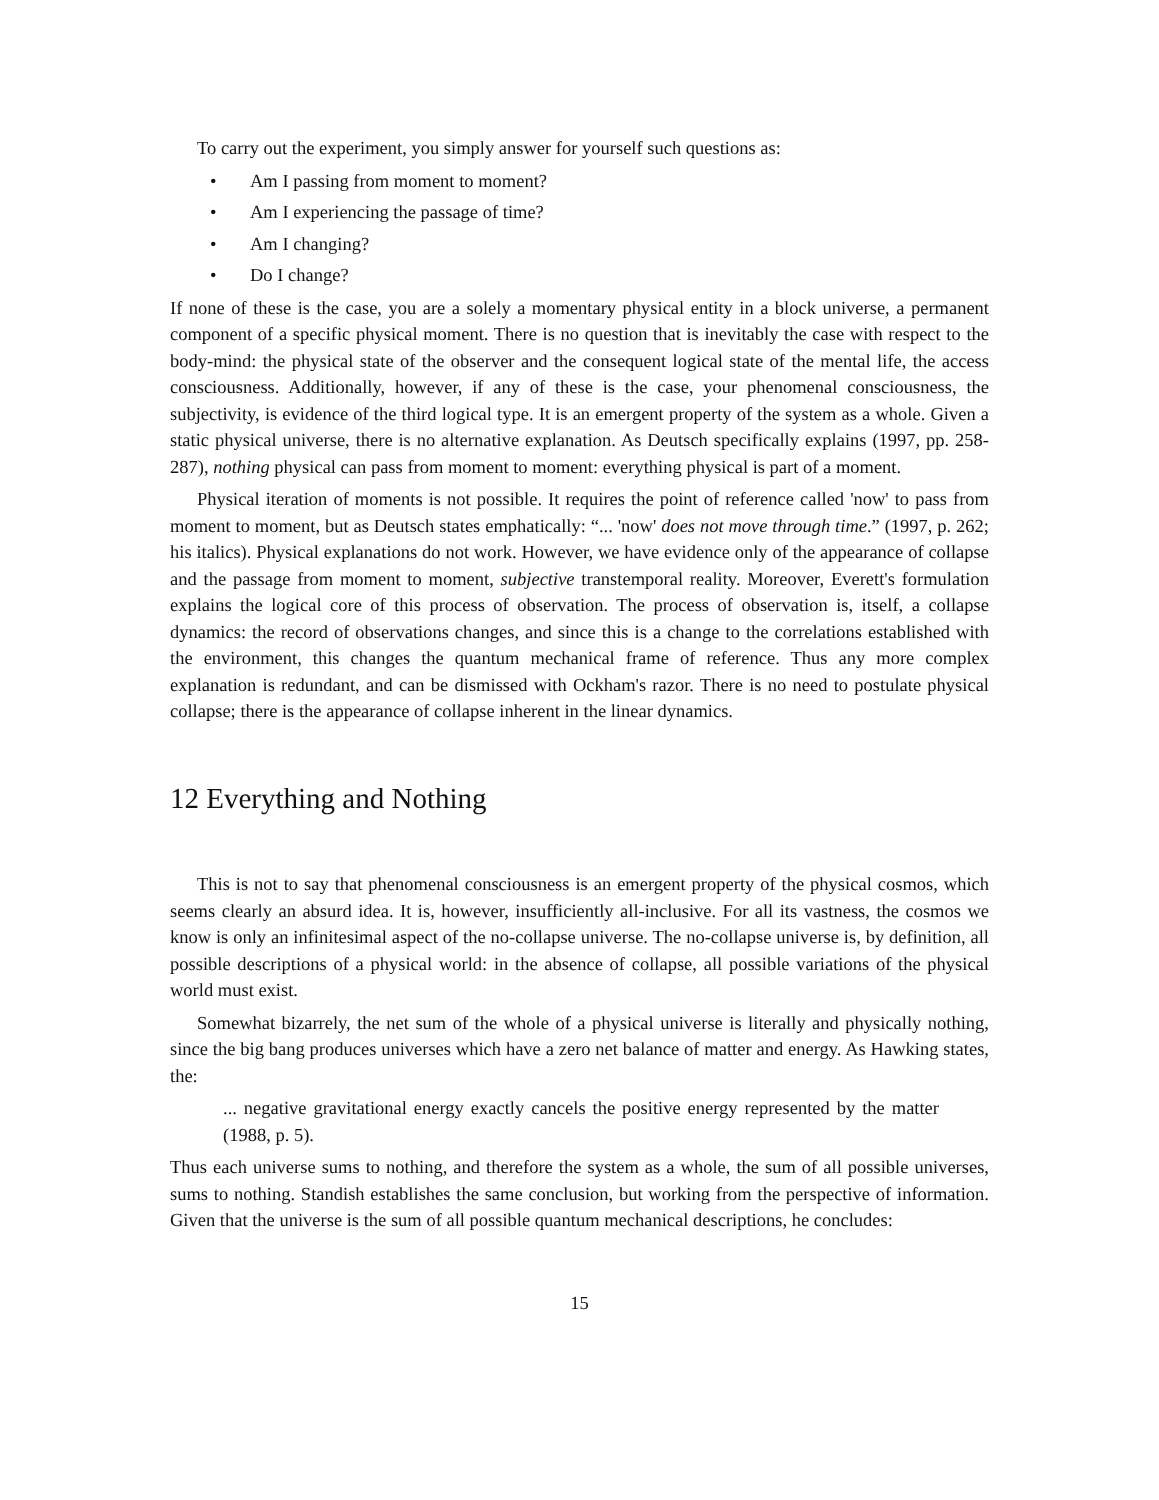To carry out the experiment, you simply answer for yourself such questions as:
• Am I passing from moment to moment?
• Am I experiencing the passage of time?
• Am I changing?
• Do I change?
If none of these is the case, you are a solely a momentary physical entity in a block universe, a permanent component of a specific physical moment. There is no question that is inevitably the case with respect to the body-mind: the physical state of the observer and the consequent logical state of the mental life, the access consciousness. Additionally, however, if any of these is the case, your phenomenal consciousness, the subjectivity, is evidence of the third logical type. It is an emergent property of the system as a whole. Given a static physical universe, there is no alternative explanation. As Deutsch specifically explains (1997, pp. 258-287), nothing physical can pass from moment to moment: everything physical is part of a moment.
Physical iteration of moments is not possible. It requires the point of reference called 'now' to pass from moment to moment, but as Deutsch states emphatically: “... 'now' does not move through time.” (1997, p. 262; his italics). Physical explanations do not work. However, we have evidence only of the appearance of collapse and the passage from moment to moment, subjective transtemporal reality. Moreover, Everett's formulation explains the logical core of this process of observation. The process of observation is, itself, a collapse dynamics: the record of observations changes, and since this is a change to the correlations established with the environment, this changes the quantum mechanical frame of reference. Thus any more complex explanation is redundant, and can be dismissed with Ockham's razor. There is no need to postulate physical collapse; there is the appearance of collapse inherent in the linear dynamics.
12 Everything and Nothing
This is not to say that phenomenal consciousness is an emergent property of the physical cosmos, which seems clearly an absurd idea. It is, however, insufficiently all-inclusive. For all its vastness, the cosmos we know is only an infinitesimal aspect of the no-collapse universe. The no-collapse universe is, by definition, all possible descriptions of a physical world: in the absence of collapse, all possible variations of the physical world must exist.
Somewhat bizarrely, the net sum of the whole of a physical universe is literally and physically nothing, since the big bang produces universes which have a zero net balance of matter and energy. As Hawking states, the:
... negative gravitational energy exactly cancels the positive energy represented by the matter (1988, p. 5).
Thus each universe sums to nothing, and therefore the system as a whole, the sum of all possible universes, sums to nothing. Standish establishes the same conclusion, but working from the perspective of information. Given that the universe is the sum of all possible quantum mechanical descriptions, he concludes:
15